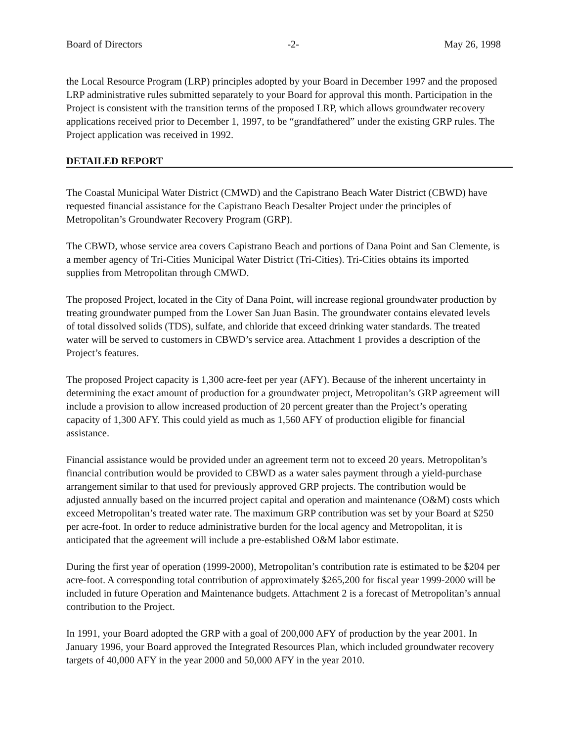Board of Directors -2- May 26, 1998
the Local Resource Program (LRP) principles adopted by your Board in December 1997 and the proposed LRP administrative rules submitted separately to your Board for approval this month. Participation in the Project is consistent with the transition terms of the proposed LRP, which allows groundwater recovery applications received prior to December 1, 1997, to be “grandfathered” under the existing GRP rules. The Project application was received in 1992.
DETAILED REPORT
The Coastal Municipal Water District (CMWD) and the Capistrano Beach Water District (CBWD) have requested financial assistance for the Capistrano Beach Desalter Project under the principles of Metropolitan’s Groundwater Recovery Program (GRP).
The CBWD, whose service area covers Capistrano Beach and portions of Dana Point and San Clemente, is a member agency of Tri-Cities Municipal Water District (Tri-Cities). Tri-Cities obtains its imported supplies from Metropolitan through CMWD.
The proposed Project, located in the City of Dana Point, will increase regional groundwater production by treating groundwater pumped from the Lower San Juan Basin. The groundwater contains elevated levels of total dissolved solids (TDS), sulfate, and chloride that exceed drinking water standards. The treated water will be served to customers in CBWD’s service area. Attachment 1 provides a description of the Project’s features.
The proposed Project capacity is 1,300 acre-feet per year (AFY). Because of the inherent uncertainty in determining the exact amount of production for a groundwater project, Metropolitan’s GRP agreement will include a provision to allow increased production of 20 percent greater than the Project’s operating capacity of 1,300 AFY. This could yield as much as 1,560 AFY of production eligible for financial assistance.
Financial assistance would be provided under an agreement term not to exceed 20 years. Metropolitan’s financial contribution would be provided to CBWD as a water sales payment through a yield-purchase arrangement similar to that used for previously approved GRP projects. The contribution would be adjusted annually based on the incurred project capital and operation and maintenance (O&M) costs which exceed Metropolitan’s treated water rate. The maximum GRP contribution was set by your Board at $250 per acre-foot. In order to reduce administrative burden for the local agency and Metropolitan, it is anticipated that the agreement will include a pre-established O&M labor estimate.
During the first year of operation (1999-2000), Metropolitan’s contribution rate is estimated to be $204 per acre-foot. A corresponding total contribution of approximately $265,200 for fiscal year 1999-2000 will be included in future Operation and Maintenance budgets. Attachment 2 is a forecast of Metropolitan’s annual contribution to the Project.
In 1991, your Board adopted the GRP with a goal of 200,000 AFY of production by the year 2001. In January 1996, your Board approved the Integrated Resources Plan, which included groundwater recovery targets of 40,000 AFY in the year 2000 and 50,000 AFY in the year 2010.